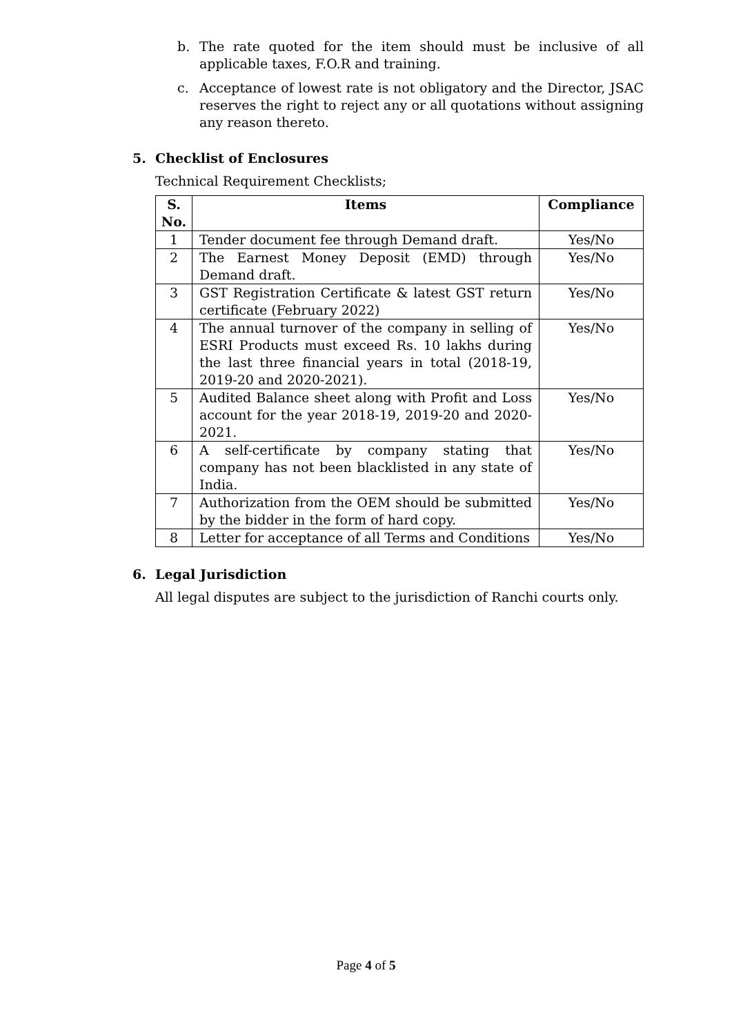b. The rate quoted for the item should must be inclusive of all applicable taxes, F.O.R and training.
c. Acceptance of lowest rate is not obligatory and the Director, JSAC reserves the right to reject any or all quotations without assigning any reason thereto.
5. Checklist of Enclosures
Technical Requirement Checklists;
| S. No. | Items | Compliance |
| --- | --- | --- |
| 1 | Tender document fee through Demand draft. | Yes/No |
| 2 | The Earnest Money Deposit (EMD) through Demand draft. | Yes/No |
| 3 | GST Registration Certificate & latest GST return certificate (February 2022) | Yes/No |
| 4 | The annual turnover of the company in selling of ESRI Products must exceed Rs. 10 lakhs during the last three financial years in total (2018-19, 2019-20 and 2020-2021). | Yes/No |
| 5 | Audited Balance sheet along with Profit and Loss account for the year 2018-19, 2019-20 and 2020-2021. | Yes/No |
| 6 | A self-certificate by company stating that company has not been blacklisted in any state of India. | Yes/No |
| 7 | Authorization from the OEM should be submitted by the bidder in the form of hard copy. | Yes/No |
| 8 | Letter for acceptance of all Terms and Conditions | Yes/No |
6. Legal Jurisdiction
All legal disputes are subject to the jurisdiction of Ranchi courts only.
Page 4 of 5